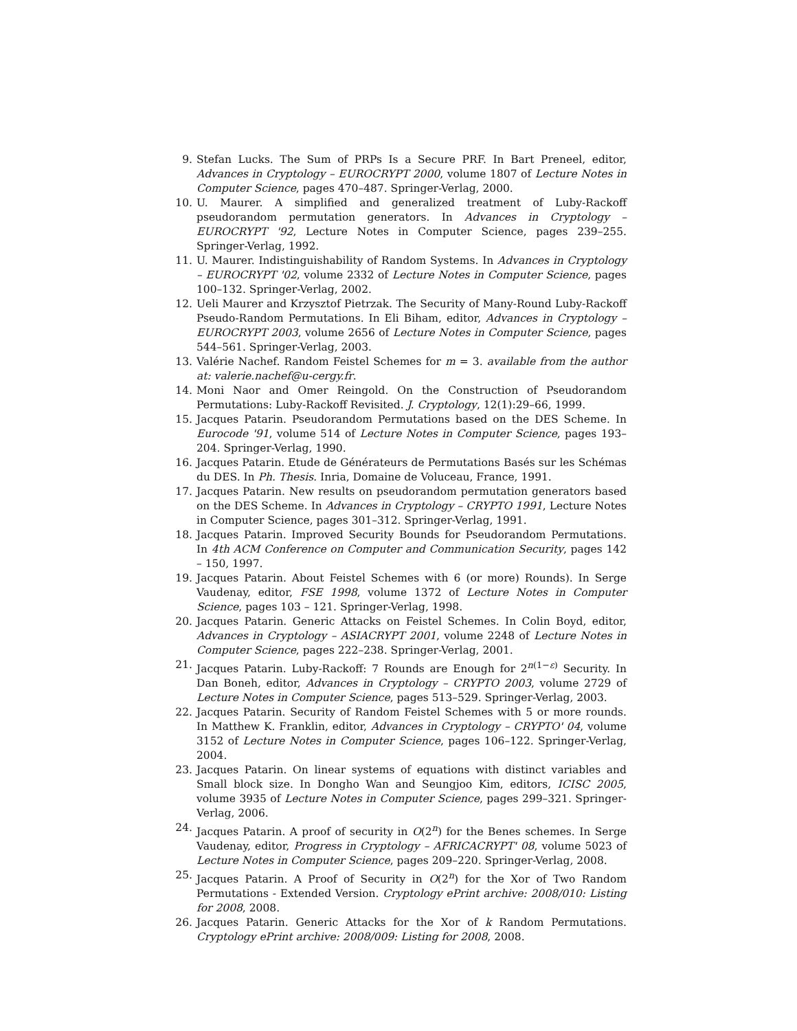9. Stefan Lucks. The Sum of PRPs Is a Secure PRF. In Bart Preneel, editor, Advances in Cryptology – EUROCRYPT 2000, volume 1807 of Lecture Notes in Computer Science, pages 470–487. Springer-Verlag, 2000.
10. U. Maurer. A simplified and generalized treatment of Luby-Rackoff pseudorandom permutation generators. In Advances in Cryptology – EUROCRYPT '92, Lecture Notes in Computer Science, pages 239–255. Springer-Verlag, 1992.
11. U. Maurer. Indistinguishability of Random Systems. In Advances in Cryptology – EUROCRYPT '02, volume 2332 of Lecture Notes in Computer Science, pages 100–132. Springer-Verlag, 2002.
12. Ueli Maurer and Krzysztof Pietrzak. The Security of Many-Round Luby-Rackoff Pseudo-Random Permutations. In Eli Biham, editor, Advances in Cryptology – EUROCRYPT 2003, volume 2656 of Lecture Notes in Computer Science, pages 544–561. Springer-Verlag, 2003.
13. Valérie Nachef. Random Feistel Schemes for m = 3. available from the author at: valerie.nachef@u-cergy.fr.
14. Moni Naor and Omer Reingold. On the Construction of Pseudorandom Permutations: Luby-Rackoff Revisited. J. Cryptology, 12(1):29–66, 1999.
15. Jacques Patarin. Pseudorandom Permutations based on the DES Scheme. In Eurocode '91, volume 514 of Lecture Notes in Computer Science, pages 193–204. Springer-Verlag, 1990.
16. Jacques Patarin. Etude de Générateurs de Permutations Basés sur les Schémas du DES. In Ph. Thesis. Inria, Domaine de Voluceau, France, 1991.
17. Jacques Patarin. New results on pseudorandom permutation generators based on the DES Scheme. In Advances in Cryptology – CRYPTO 1991, Lecture Notes in Computer Science, pages 301–312. Springer-Verlag, 1991.
18. Jacques Patarin. Improved Security Bounds for Pseudorandom Permutations. In 4th ACM Conference on Computer and Communication Security, pages 142 – 150, 1997.
19. Jacques Patarin. About Feistel Schemes with 6 (or more) Rounds). In Serge Vaudenay, editor, FSE 1998, volume 1372 of Lecture Notes in Computer Science, pages 103 – 121. Springer-Verlag, 1998.
20. Jacques Patarin. Generic Attacks on Feistel Schemes. In Colin Boyd, editor, Advances in Cryptology – ASIACRYPT 2001, volume 2248 of Lecture Notes in Computer Science, pages 222–238. Springer-Verlag, 2001.
21. Jacques Patarin. Luby-Rackoff: 7 Rounds are Enough for 2<sup>n(1−ε)</sup> Security. In Dan Boneh, editor, Advances in Cryptology – CRYPTO 2003, volume 2729 of Lecture Notes in Computer Science, pages 513–529. Springer-Verlag, 2003.
22. Jacques Patarin. Security of Random Feistel Schemes with 5 or more rounds. In Matthew K. Franklin, editor, Advances in Cryptology – CRYPTO' 04, volume 3152 of Lecture Notes in Computer Science, pages 106–122. Springer-Verlag, 2004.
23. Jacques Patarin. On linear systems of equations with distinct variables and Small block size. In Dongho Wan and Seungjoo Kim, editors, ICISC 2005, volume 3935 of Lecture Notes in Computer Science, pages 299–321. Springer-Verlag, 2006.
24. Jacques Patarin. A proof of security in O(2<sup>n</sup>) for the Benes schemes. In Serge Vaudenay, editor, Progress in Cryptology – AFRICACRYPT' 08, volume 5023 of Lecture Notes in Computer Science, pages 209–220. Springer-Verlag, 2008.
25. Jacques Patarin. A Proof of Security in O(2<sup>n</sup>) for the Xor of Two Random Permutations - Extended Version. Cryptology ePrint archive: 2008/010: Listing for 2008, 2008.
26. Jacques Patarin. Generic Attacks for the Xor of k Random Permutations. Cryptology ePrint archive: 2008/009: Listing for 2008, 2008.